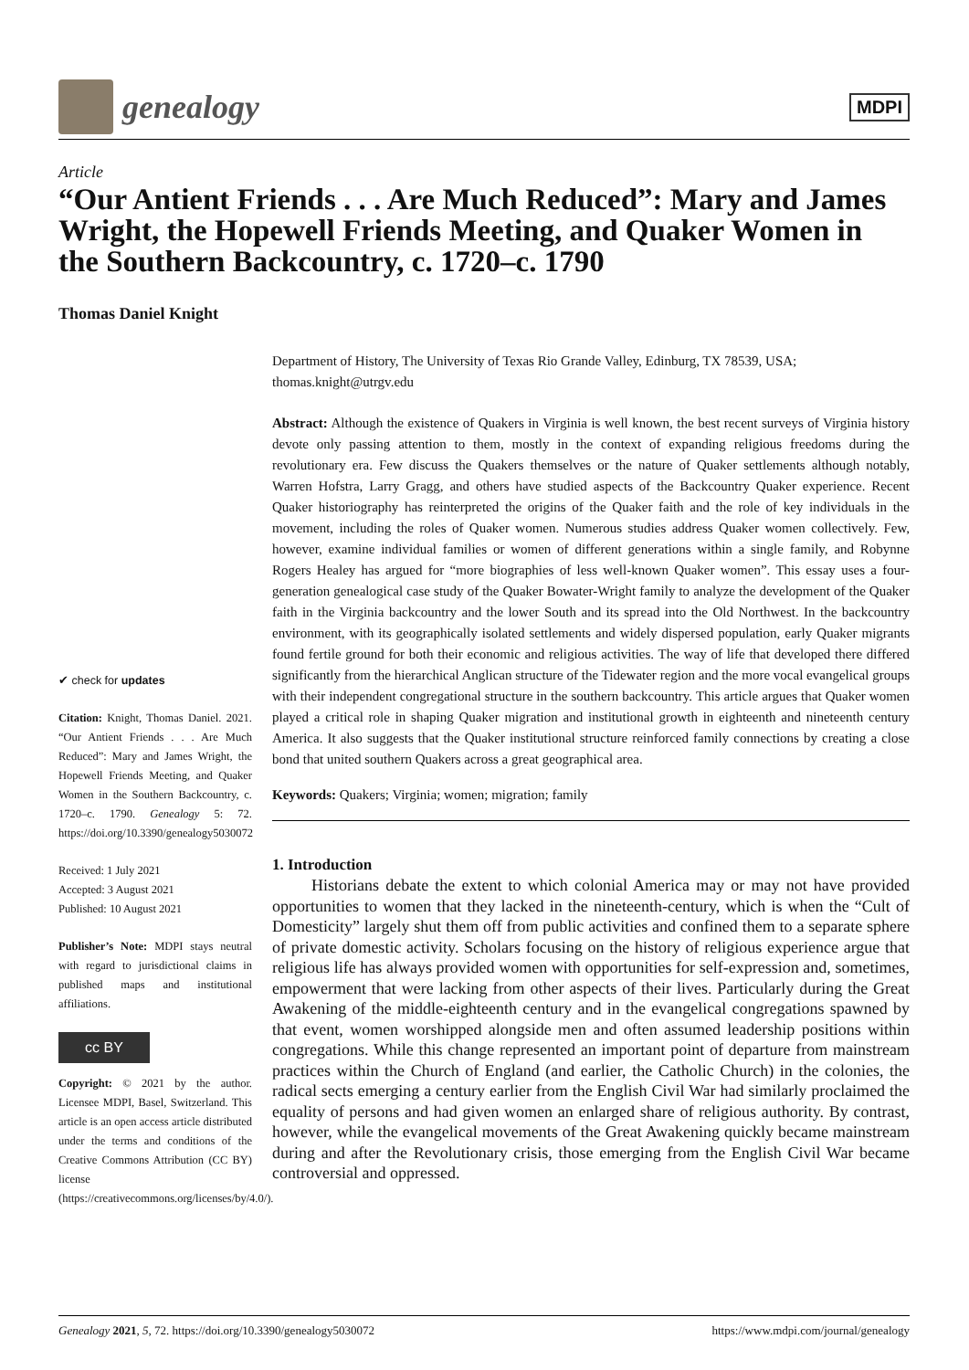genealogy
MDPI
Article
“Our Antient Friends . . . Are Much Reduced”: Mary and James Wright, the Hopewell Friends Meeting, and Quaker Women in the Southern Backcountry, c. 1720–c. 1790
Thomas Daniel Knight
✔ check for updates
Citation: Knight, Thomas Daniel. 2021. “Our Antient Friends . . . Are Much Reduced”: Mary and James Wright, the Hopewell Friends Meeting, and Quaker Women in the Southern Backcountry, c. 1720–c. 1790. Genealogy 5: 72. https://doi.org/10.3390/genealogy5030072
Received: 1 July 2021
Accepted: 3 August 2021
Published: 10 August 2021
Publisher’s Note: MDPI stays neutral with regard to jurisdictional claims in published maps and institutional affiliations.
cc BY
Copyright: © 2021 by the author. Licensee MDPI, Basel, Switzerland. This article is an open access article distributed under the terms and conditions of the Creative Commons Attribution (CC BY) license (https://creativecommons.org/licenses/by/4.0/).
Department of History, The University of Texas Rio Grande Valley, Edinburg, TX 78539, USA;
thomas.knight@utrgv.edu
Abstract: Although the existence of Quakers in Virginia is well known, the best recent surveys of Virginia history devote only passing attention to them, mostly in the context of expanding religious freedoms during the revolutionary era. Few discuss the Quakers themselves or the nature of Quaker settlements although notably, Warren Hofstra, Larry Gragg, and others have studied aspects of the Backcountry Quaker experience. Recent Quaker historiography has reinterpreted the origins of the Quaker faith and the role of key individuals in the movement, including the roles of Quaker women. Numerous studies address Quaker women collectively. Few, however, examine individual families or women of different generations within a single family, and Robynne Rogers Healey has argued for “more biographies of less well-known Quaker women”. This essay uses a four-generation genealogical case study of the Quaker Bowater-Wright family to analyze the development of the Quaker faith in the Virginia backcountry and the lower South and its spread into the Old Northwest. In the backcountry environment, with its geographically isolated settlements and widely dispersed population, early Quaker migrants found fertile ground for both their economic and religious activities. The way of life that developed there differed significantly from the hierarchical Anglican structure of the Tidewater region and the more vocal evangelical groups with their independent congregational structure in the southern backcountry. This article argues that Quaker women played a critical role in shaping Quaker migration and institutional growth in eighteenth and nineteenth century America. It also suggests that the Quaker institutional structure reinforced family connections by creating a close bond that united southern Quakers across a great geographical area.
Keywords: Quakers; Virginia; women; migration; family
1. Introduction
Historians debate the extent to which colonial America may or may not have provided opportunities to women that they lacked in the nineteenth-century, which is when the “Cult of Domesticity” largely shut them off from public activities and confined them to a separate sphere of private domestic activity. Scholars focusing on the history of religious experience argue that religious life has always provided women with opportunities for self-expression and, sometimes, empowerment that were lacking from other aspects of their lives. Particularly during the Great Awakening of the middle-eighteenth century and in the evangelical congregations spawned by that event, women worshipped alongside men and often assumed leadership positions within congregations. While this change represented an important point of departure from mainstream practices within the Church of England (and earlier, the Catholic Church) in the colonies, the radical sects emerging a century earlier from the English Civil War had similarly proclaimed the equality of persons and had given women an enlarged share of religious authority. By contrast, however, while the evangelical movements of the Great Awakening quickly became mainstream during and after the Revolutionary crisis, those emerging from the English Civil War became controversial and oppressed.
Genealogy 2021, 5, 72. https://doi.org/10.3390/genealogy5030072 https://www.mdpi.com/journal/genealogy